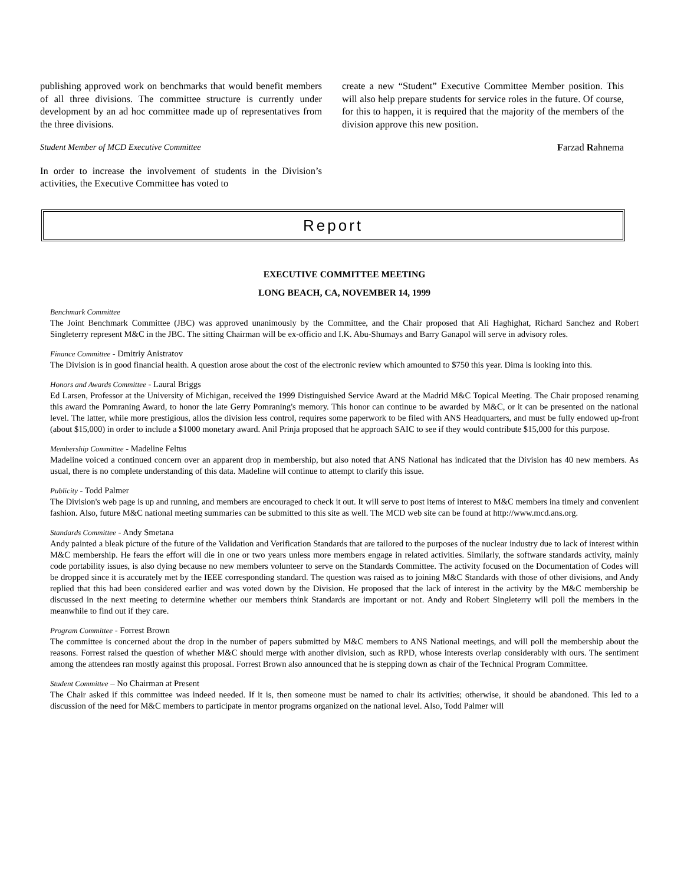publishing approved work on benchmarks that would benefit members of all three divisions. The committee structure is currently under development by an ad hoc committee made up of representatives from the three divisions.
Student Member of MCD Executive Committee
In order to increase the involvement of students in the Division’s activities, the Executive Committee has voted to
create a new “Student” Executive Committee Member position. This will also help prepare students for service roles in the future. Of course, for this to happen, it is required that the majority of the members of the division approve this new position.
Farzad Rahnema
Report
EXECUTIVE COMMITTEE MEETING
LONG BEACH, CA, NOVEMBER 14, 1999
Benchmark Committee
The Joint Benchmark Committee (JBC) was approved unanimously by the Committee, and the Chair proposed that Ali Haghighat, Richard Sanchez and Robert Singleterry represent M&C in the JBC. The sitting Chairman will be ex-officio and I.K. Abu-Shumays and Barry Ganapol will serve in advisory roles.
Finance Committee - Dmitriy Anistratov
The Division is in good financial health. A question arose about the cost of the electronic review which amounted to $750 this year. Dima is looking into this.
Honors and Awards Committee - Laural Briggs
Ed Larsen, Professor at the University of Michigan, received the 1999 Distinguished Service Award at the Madrid M&C Topical Meeting. The Chair proposed renaming this award the Pomraning Award, to honor the late Gerry Pomraning's memory. This honor can continue to be awarded by M&C, or it can be presented on the national level. The latter, while more prestigious, allos the division less control, requires some paperwork to be filed with ANS Headquarters, and must be fully endowed up-front (about $15,000) in order to include a $1000 monetary award. Anil Prinja proposed that he approach SAIC to see if they would contribute $15,000 for this purpose.
Membership Committee - Madeline Feltus
Madeline voiced a continued concern over an apparent drop in membership, but also noted that ANS National has indicated that the Division has 40 new members. As usual, there is no complete understanding of this data. Madeline will continue to attempt to clarify this issue.
Publicity - Todd Palmer
The Division's web page is up and running, and members are encouraged to check it out. It will serve to post items of interest to M&C members ina timely and convenient fashion. Also, future M&C national meeting summaries can be submitted to this site as well. The MCD web site can be found at http://www.mcd.ans.org.
Standards Committee - Andy Smetana
Andy painted a bleak picture of the future of the Validation and Verification Standards that are tailored to the purposes of the nuclear industry due to lack of interest within M&C membership. He fears the effort will die in one or two years unless more members engage in related activities. Similarly, the software standards activity, mainly code portability issues, is also dying because no new members volunteer to serve on the Standards Committee. The activity focused on the Documentation of Codes will be dropped since it is accurately met by the IEEE corresponding standard. The question was raised as to joining M&C Standards with those of other divisions, and Andy replied that this had been considered earlier and was voted down by the Division. He proposed that the lack of interest in the activity by the M&C membership be discussed in the next meeting to determine whether our members think Standards are important or not. Andy and Robert Singleterry will poll the members in the meanwhile to find out if they care.
Program Committee - Forrest Brown
The committee is concerned about the drop in the number of papers submitted by M&C members to ANS National meetings, and will poll the membership about the reasons. Forrest raised the question of whether M&C should merge with another division, such as RPD, whose interests overlap considerably with ours. The sentiment among the attendees ran mostly against this proposal. Forrest Brown also announced that he is stepping down as chair of the Technical Program Committee.
Student Committee – No Chairman at Present
The Chair asked if this committee was indeed needed. If it is, then someone must be named to chair its activities; otherwise, it should be abandoned. This led to a discussion of the need for M&C members to participate in mentor programs organized on the national level. Also, Todd Palmer will